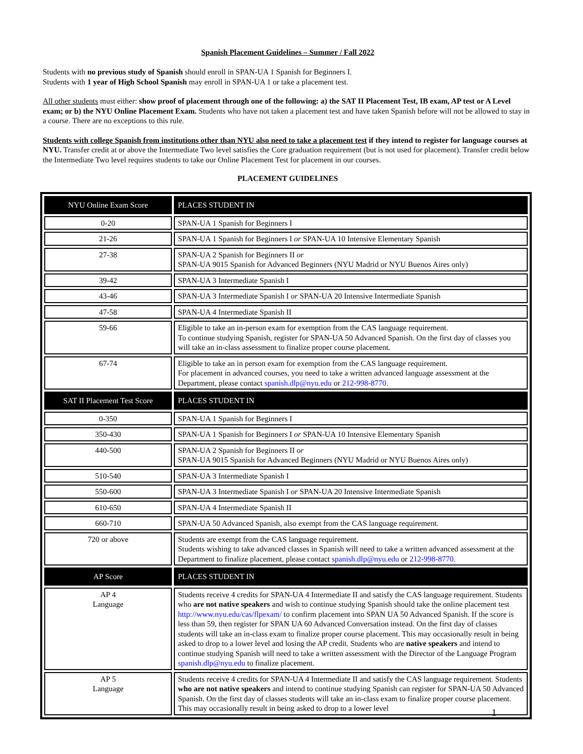Spanish Placement Guidelines – Summer / Fall 2022
Students with no previous study of Spanish should enroll in SPAN-UA 1 Spanish for Beginners I.
Students with 1 year of High School Spanish may enroll in SPAN-UA 1 or take a placement test.
All other students must either: show proof of placement through one of the following: a) the SAT II Placement Test, IB exam, AP test or A Level exam; or b) the NYU Online Placement Exam. Students who have not taken a placement test and have taken Spanish before will not be allowed to stay in a course. There are no exceptions to this rule.
Students with college Spanish from institutions other than NYU also need to take a placement test if they intend to register for language courses at NYU. Transfer credit at or above the Intermediate Two level satisfies the Core graduation requirement (but is not used for placement). Transfer credit below the Intermediate Two level requires students to take our Online Placement Test for placement in our courses.
PLACEMENT GUIDELINES
| NYU Online Exam Score | PLACES STUDENT IN |
| 0-20 | SPAN-UA 1 Spanish for Beginners I |
| 21-26 | SPAN-UA 1 Spanish for Beginners I or SPAN-UA 10 Intensive Elementary Spanish |
| 27-38 | SPAN-UA 2 Spanish for Beginners II or SPAN-UA 9015 Spanish for Advanced Beginners (NYU Madrid or NYU Buenos Aires only) |
| 39-42 | SPAN-UA 3 Intermediate Spanish I |
| 43-46 | SPAN-UA 3 Intermediate Spanish I or SPAN-UA 20 Intensive Intermediate Spanish |
| 47-58 | SPAN-UA 4 Intermediate Spanish II |
| 59-66 | Eligible to take an in-person exam for exemption from the CAS language requirement. To continue studying Spanish, register for SPAN-UA 50 Advanced Spanish. On the first day of classes you will take an in-class assessment to finalize proper course placement. |
| 67-74 | Eligible to take an in person exam for exemption from the CAS language requirement. For placement in advanced courses, you need to take a written advanced language assessment at the Department, please contact spanish.dlp@nyu.edu or 212-998-8770 . |
| SAT II Placement Test Score | PLACES STUDENT IN |
| 0-350 | SPAN-UA 1 Spanish for Beginners I |
| 350-430 | SPAN-UA 1 Spanish for Beginners I or SPAN-UA 10 Intensive Elementary Spanish |
| 440-500 | SPAN-UA 2 Spanish for Beginners II or SPAN-UA 9015 Spanish for Advanced Beginners (NYU Madrid or NYU Buenos Aires only) |
| 510-540 | SPAN-UA 3 Intermediate Spanish I |
| 550-600 | SPAN-UA 3 Intermediate Spanish I or SPAN-UA 20 Intensive Intermediate Spanish |
| 610-650 | SPAN-UA 4 Intermediate Spanish II |
| 660-710 | SPAN-UA 50 Advanced Spanish, also exempt from the CAS language requirement. |
| 720 or above | Students are exempt from the CAS language requirement. Students wishing to take advanced classes in Spanish will need to take a written advanced assessment at the Department to finalize placement, please contact spanish.dlp@nyu.edu or 212-998-8770 . |
| AP Score | PLACES STUDENT IN |
| AP 4 Language | Students receive 4 credits for SPAN-UA 4 Intermediate II and satisfy the CAS language requirement. Students who are not native speakers and wish to continue studying Spanish should take the online placement test http://www.nyu.edu/cas/flpexam/ to confirm placement into SPAN UA 50 Advanced Spanish. If the score is less than 59, then register for SPAN UA 60 Advanced Conversation instead. On the first day of classes students will take an in-class exam to finalize proper course placement. This may occasionally result in being asked to drop to a lower level and losing the AP credit. Students who are native speakers and intend to continue studying Spanish will need to take a written assessment with the Director of the Language Program spanish.dlp@nyu.edu to finalize placement. |
| AP 5 Language | Students receive 4 credits for SPAN-UA 4 Intermediate II and satisfy the CAS language requirement. Students who are not native speakers and intend to continue studying Spanish can register for SPAN-UA 50 Advanced Spanish. On the first day of classes students will take an in-class exam to finalize proper course placement. This may occasionally result in being asked to drop to a lower level |
1